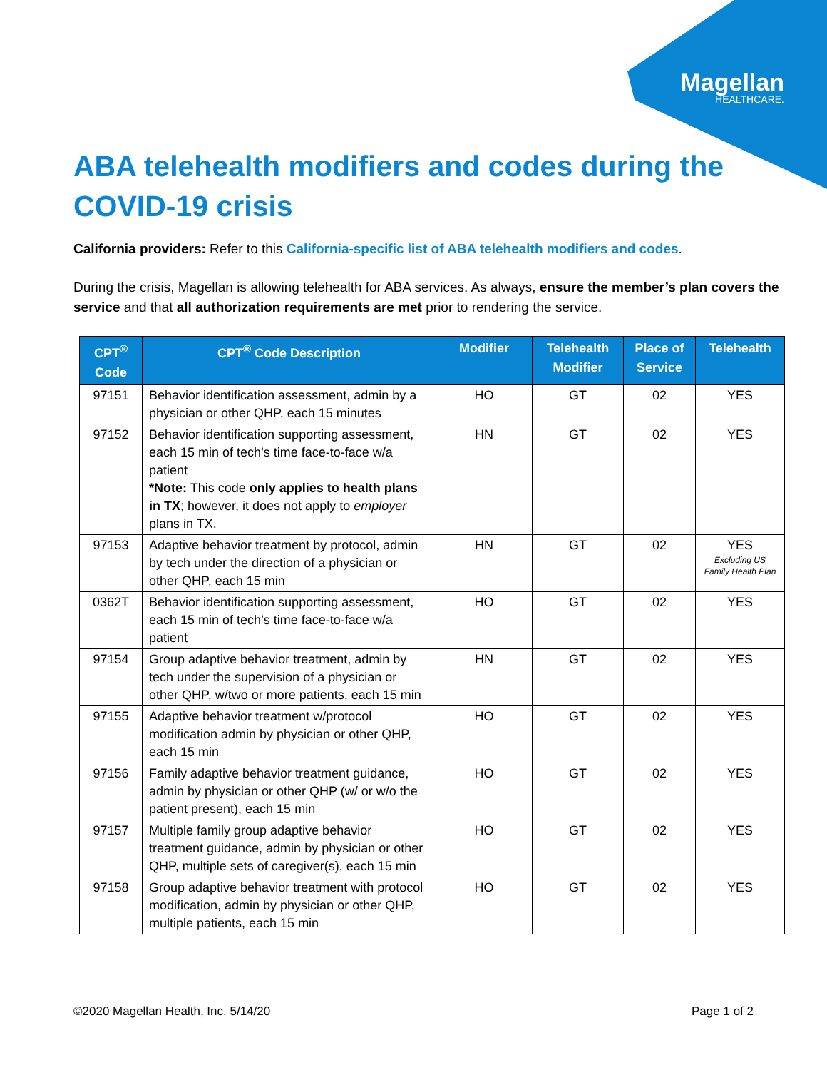Magellan
HEALTHCARE.
ABA telehealth modifiers and codes during the COVID-19 crisis
California providers: Refer to this California-specific list of ABA telehealth modifiers and codes.
During the crisis, Magellan is allowing telehealth for ABA services. As always, ensure the member’s plan covers the service and that all authorization requirements are met prior to rendering the service.
| CPT<sup>®</sup> Code | CPT<sup>®</sup> Code Description | Modifier | Telehealth Modifier | Place of Service | Telehealth |
| --- | --- | --- | --- | --- | --- |
| 97151 | Behavior identification assessment, admin by a physician or other QHP, each 15 minutes | HO | GT | 02 | YES |
| 97152 | Behavior identification supporting assessment, each 15 min of tech’s time face-to-face w/a patient *Note: This code only applies to health plans in TX ; however, it does not apply to employer plans in TX. | HN | GT | 02 | YES |
| 97153 | Adaptive behavior treatment by protocol, admin by tech under the direction of a physician or other QHP, each 15 min | HN | GT | 02 | YES Excluding US Family Health Plan |
| 0362T | Behavior identification supporting assessment, each 15 min of tech’s time face-to-face w/a patient | HO | GT | 02 | YES |
| 97154 | Group adaptive behavior treatment, admin by tech under the supervision of a physician or other QHP, w/two or more patients, each 15 min | HN | GT | 02 | YES |
| 97155 | Adaptive behavior treatment w/protocol modification admin by physician or other QHP, each 15 min | HO | GT | 02 | YES |
| 97156 | Family adaptive behavior treatment guidance, admin by physician or other QHP (w/ or w/o the patient present), each 15 min | HO | GT | 02 | YES |
| 97157 | Multiple family group adaptive behavior treatment guidance, admin by physician or other QHP, multiple sets of caregiver(s), each 15 min | HO | GT | 02 | YES |
| 97158 | Group adaptive behavior treatment with protocol modification, admin by physician or other QHP, multiple patients, each 15 min | HO | GT | 02 | YES |
©2020 Magellan Health, Inc. 5/14/20 Page 1 of 2